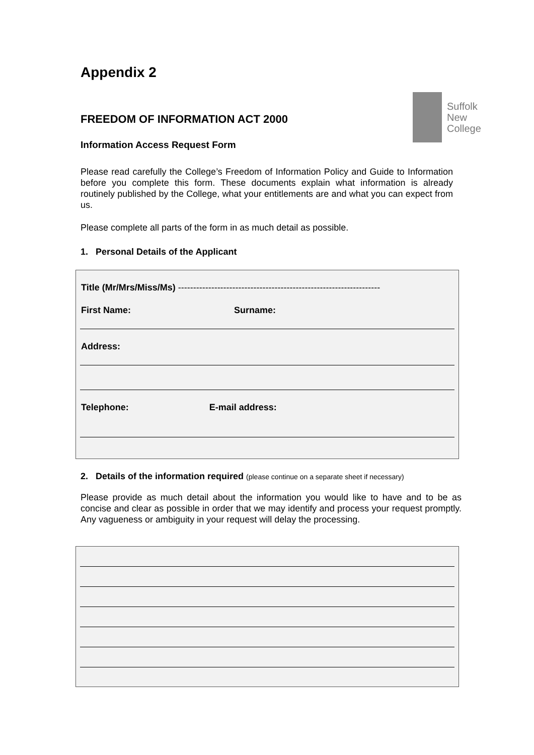Appendix 2
Suffolk
New
College
FREEDOM OF INFORMATION ACT 2000
Information Access Request Form
Please read carefully the College’s Freedom of Information Policy and Guide to Information before you complete this form. These documents explain what information is already routinely published by the College, what your entitlements are and what you can expect from us.
Please complete all parts of the form in as much detail as possible.
1. Personal Details of the Applicant
Title (Mr/Mrs/Miss/Ms) -------------------------------------------------------------------
First Name: Surname:
Address:
Telephone: E-mail address:
2. Details of the information required (please continue on a separate sheet if necessary)
Please provide as much detail about the information you would like to have and to be as concise and clear as possible in order that we may identify and process your request promptly. Any vagueness or ambiguity in your request will delay the processing.